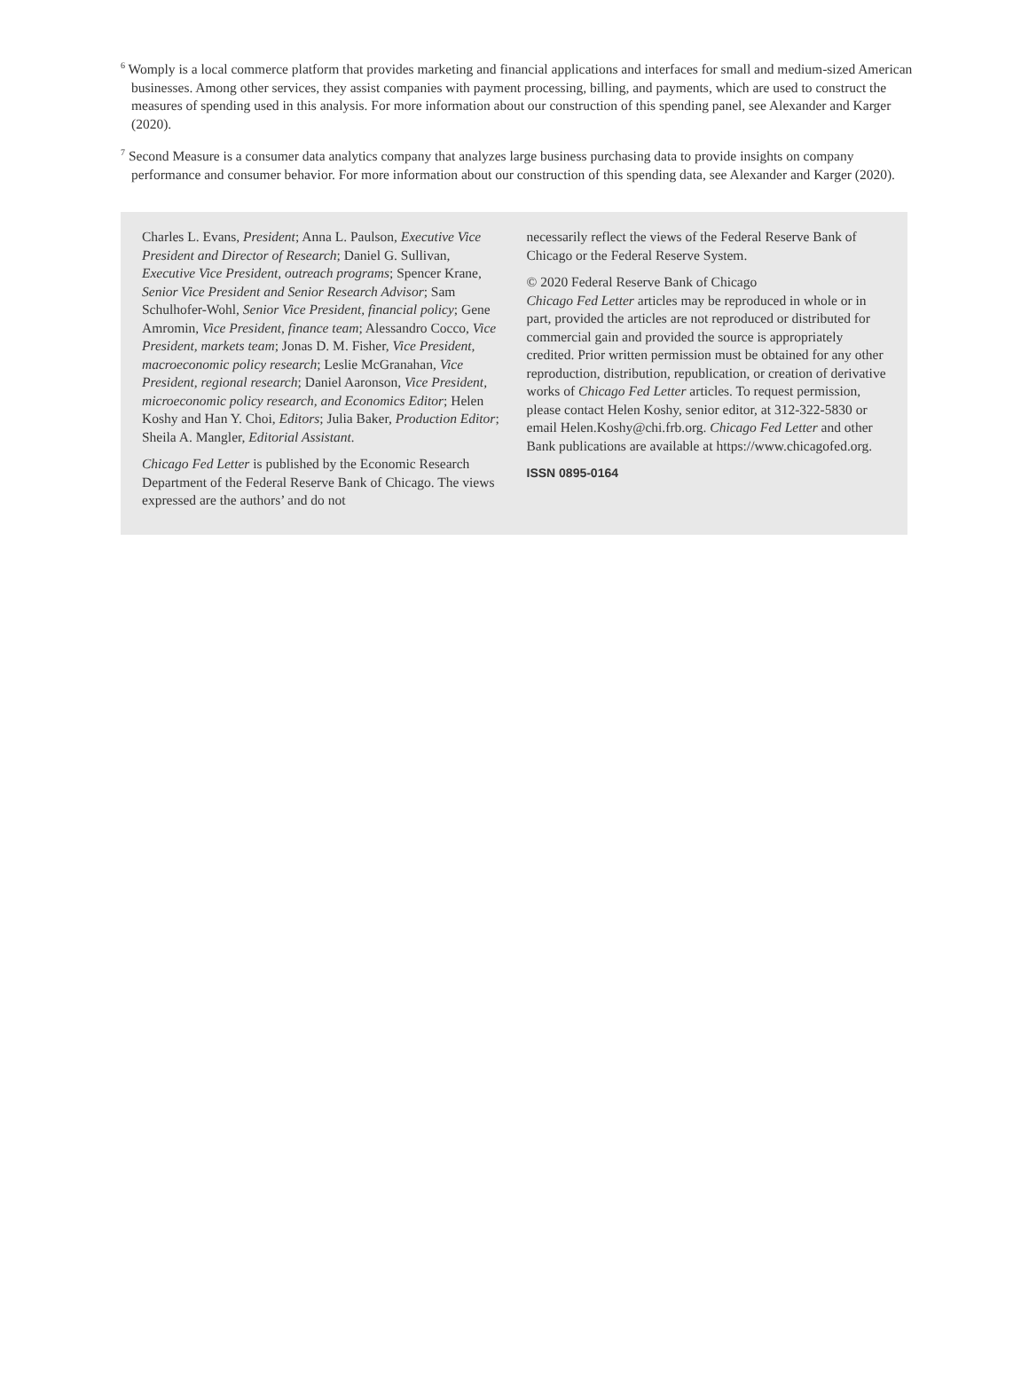<sup>6</sup> Womply is a local commerce platform that provides marketing and financial applications and interfaces for small and medium-sized American businesses. Among other services, they assist companies with payment processing, billing, and payments, which are used to construct the measures of spending used in this analysis. For more information about our construction of this spending panel, see Alexander and Karger (2020).
<sup>7</sup> Second Measure is a consumer data analytics company that analyzes large business purchasing data to provide insights on company performance and consumer behavior. For more information about our construction of this spending data, see Alexander and Karger (2020).
Charles L. Evans, President; Anna L. Paulson, Executive Vice President and Director of Research; Daniel G. Sullivan, Executive Vice President, outreach programs; Spencer Krane, Senior Vice President and Senior Research Advisor; Sam Schulhofer-Wohl, Senior Vice President, financial policy; Gene Amromin, Vice President, finance team; Alessandro Cocco, Vice President, markets team; Jonas D. M. Fisher, Vice President, macroeconomic policy research; Leslie McGranahan, Vice President, regional research; Daniel Aaronson, Vice President, microeconomic policy research, and Economics Editor; Helen Koshy and Han Y. Choi, Editors; Julia Baker, Production Editor; Sheila A. Mangler, Editorial Assistant.
Chicago Fed Letter is published by the Economic Research Department of the Federal Reserve Bank of Chicago. The views expressed are the authors’ and do not
necessarily reflect the views of the Federal Reserve Bank of Chicago or the Federal Reserve System.
© 2020 Federal Reserve Bank of Chicago
Chicago Fed Letter articles may be reproduced in whole or in part, provided the articles are not reproduced or distributed for commercial gain and provided the source is appropriately credited. Prior written permission must be obtained for any other reproduction, distribution, republication, or creation of derivative works of Chicago Fed Letter articles. To request permission, please contact Helen Koshy, senior editor, at 312-322-5830 or email Helen.Koshy@chi.frb.org. Chicago Fed Letter and other Bank publications are available at https://www.chicagofed.org.
ISSN 0895-0164